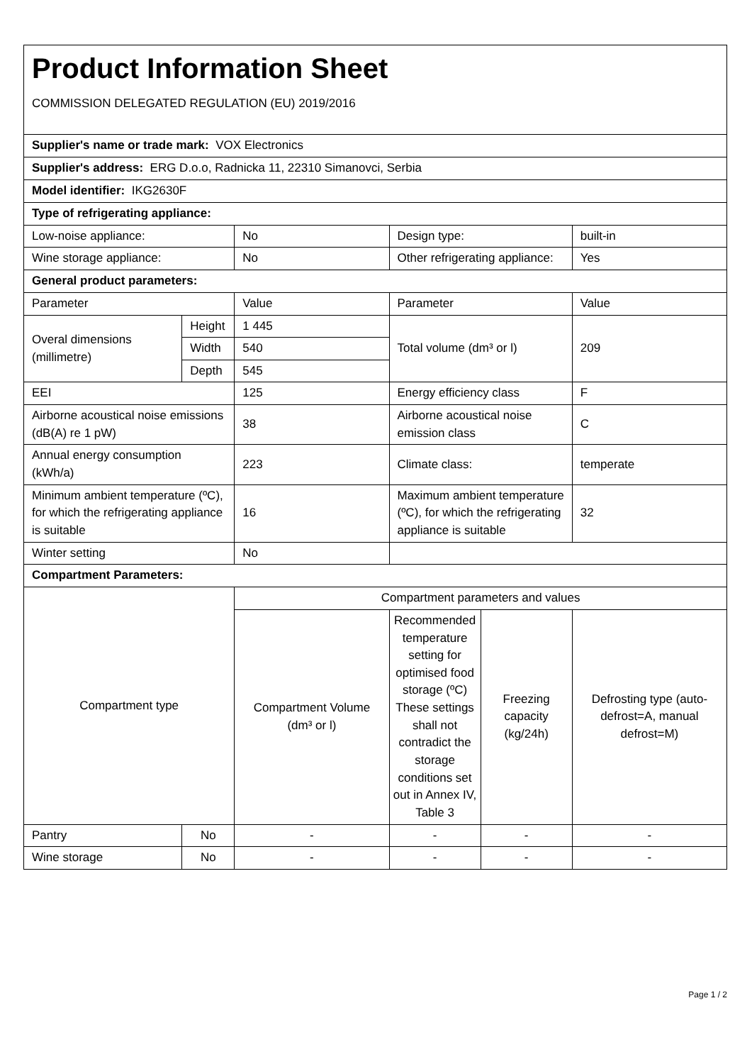| Product Information Sheet COMMISSION DELEGATED REGULATION (EU) 2019/2016 | | | | | |
| Supplier's name or trade mark: VOX Electronics | | | | | |
| Supplier's address: ERG D.o.o, Radnicka 11, 22310 Simanovci, Serbia | | | | | |
| Model identifier: IKG2630F | | | | | |
| Type of refrigerating appliance: | | | | | |
| Low-noise appliance: | | No | Design type: | | built-in |
| Wine storage appliance: | | No | Other refrigerating appliance: | | Yes |
| General product parameters: | | | | | |
| Parameter | | Value | Parameter | | Value |
| Overal dimensions (millimetre) | Height | 1 445 | Total volume (dm³ or l) | | 209 |
| | Width | 540 | | | |
| | Depth | 545 | | | |
| EEI | | 125 | Energy efficiency class | | F |
| Airborne acoustical noise emissions (dB(A) re 1 pW) | | 38 | Airborne acoustical noise emission class | | C |
| Annual energy consumption (kWh/a) | | 223 | Climate class: | | temperate |
| Minimum ambient temperature (ºC), for which the refrigerating appliance is suitable | | 16 | Maximum ambient temperature (ºC), for which the refrigerating appliance is suitable | | 32 |
| Winter setting | | No | | | |
| Compartment Parameters: | | | | | |
| Compartment type | | Compartment parameters and values | | | |
| | | Compartment Volume (dm³ or l) | Recommended temperature setting for optimised food storage (ºC) These settings shall not contradict the storage conditions set out in Annex IV, Table 3 | Freezing capacity (kg/24h) | Defrosting type (auto-defrost=A, manual defrost=M) |
| Pantry | No | - | - | - | - |
| Wine storage | No | - | - | - | - |
Page 1 / 2